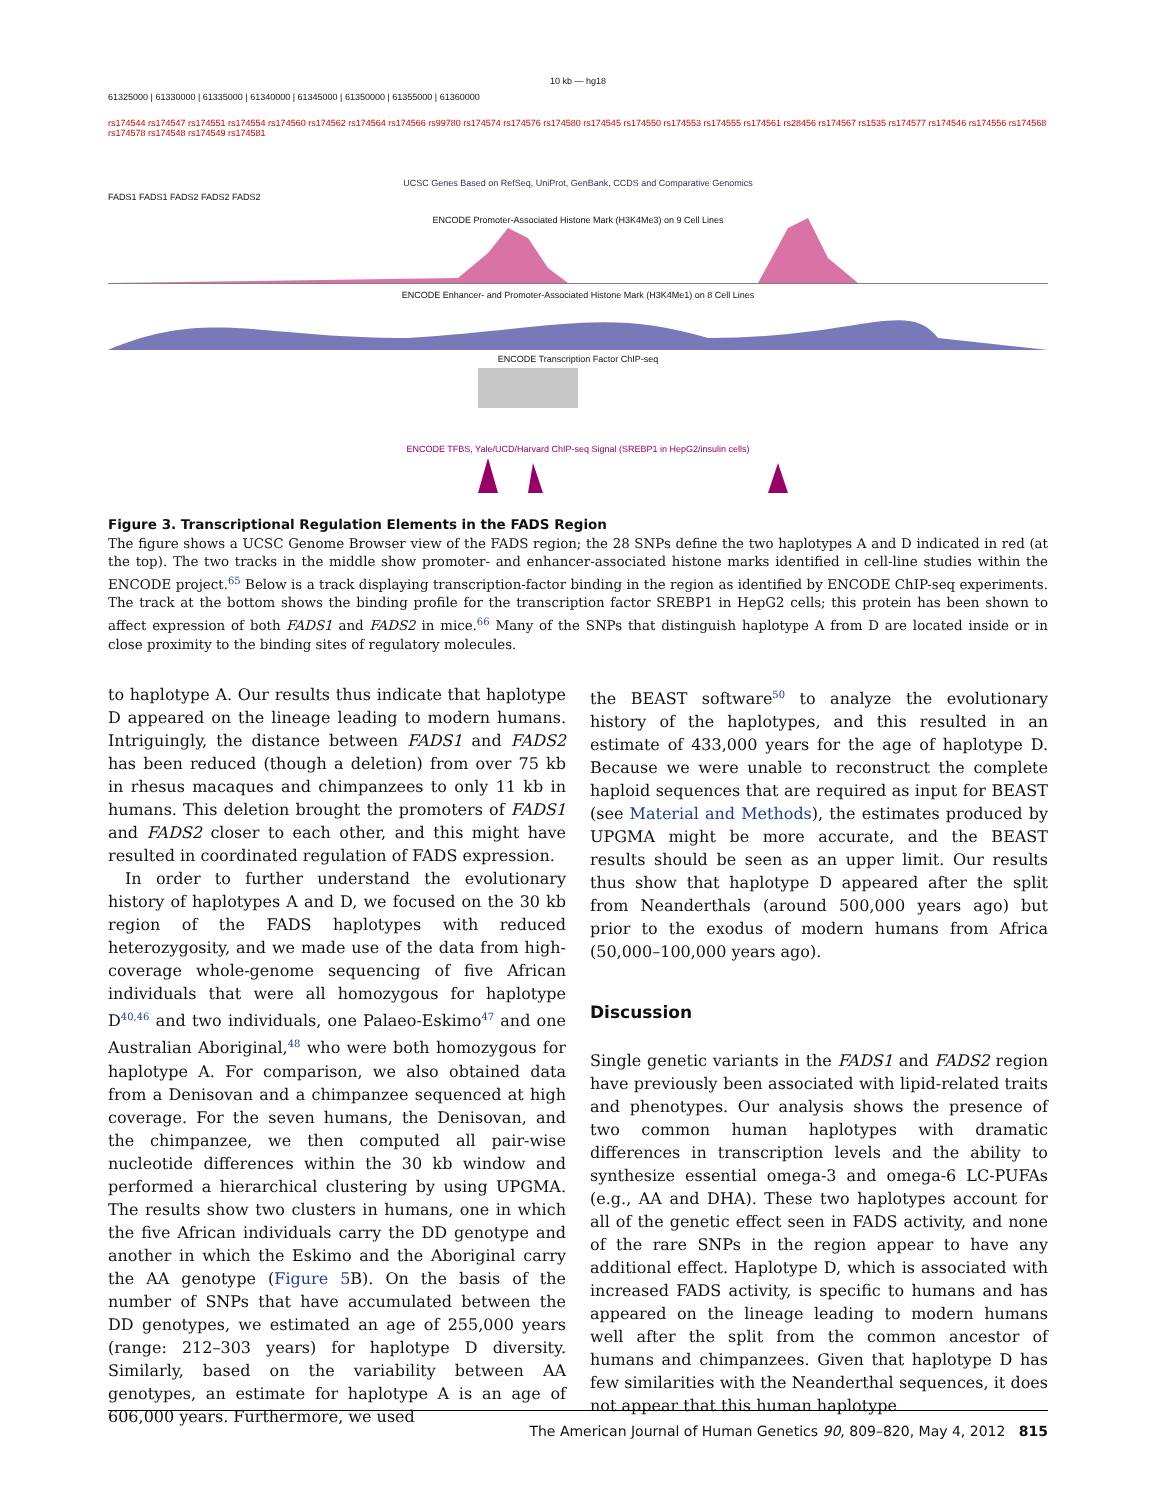10 kb — hg18
61325000 | 61330000 | 61335000 | 61340000 | 61345000 | 61350000 | 61355000 | 61360000
rs174544 rs174547 rs174551 rs174554 rs174560 rs174562 rs174564 rs174566 rs99780 rs174574 rs174576 rs174580 rs174545 rs174550 rs174553 rs174555 rs174561 rs28456 rs174567 rs1535 rs174577 rs174546 rs174556 rs174568 rs174578 rs174548 rs174549 rs174581
UCSC Genes Based on RefSeq, UniProt, GenBank, CCDS and Comparative Genomics
FADS1 FADS1 FADS2 FADS2 FADS2
ENCODE Promoter-Associated Histone Mark (H3K4Me3) on 9 Cell Lines
ENCODE Enhancer- and Promoter-Associated Histone Mark (H3K4Me1) on 8 Cell Lines
ENCODE Transcription Factor ChIP-seq
ENCODE TFBS, Yale/UCD/Harvard ChIP-seq Signal (SREBP1 in HepG2/insulin cells)
Figure 3. Transcriptional Regulation Elements in the FADS Region
The figure shows a UCSC Genome Browser view of the FADS region; the 28 SNPs define the two haplotypes A and D indicated in red (at the top). The two tracks in the middle show promoter- and enhancer-associated histone marks identified in cell-line studies within the ENCODE project.<sup>65</sup> Below is a track displaying transcription-factor binding in the region as identified by ENCODE ChIP-seq experiments. The track at the bottom shows the binding profile for the transcription factor SREBP1 in HepG2 cells; this protein has been shown to affect expression of both FADS1 and FADS2 in mice.<sup>66</sup> Many of the SNPs that distinguish haplotype A from D are located inside or in close proximity to the binding sites of regulatory molecules.
to haplotype A. Our results thus indicate that haplotype D appeared on the lineage leading to modern humans. Intriguingly, the distance between FADS1 and FADS2 has been reduced (though a deletion) from over 75 kb in rhesus macaques and chimpanzees to only 11 kb in humans. This deletion brought the promoters of FADS1 and FADS2 closer to each other, and this might have resulted in coordinated regulation of FADS expression.
In order to further understand the evolutionary history of haplotypes A and D, we focused on the 30 kb region of the FADS haplotypes with reduced heterozygosity, and we made use of the data from high-coverage whole-genome sequencing of five African individuals that were all homozygous for haplotype D<sup>40,46</sup> and two individuals, one Palaeo-Eskimo<sup>47</sup> and one Australian Aboriginal,<sup>48</sup> who were both homozygous for haplotype A. For comparison, we also obtained data from a Denisovan and a chimpanzee sequenced at high coverage. For the seven humans, the Denisovan, and the chimpanzee, we then computed all pair-wise nucleotide differences within the 30 kb window and performed a hierarchical clustering by using UPGMA. The results show two clusters in humans, one in which the five African individuals carry the DD genotype and another in which the Eskimo and the Aboriginal carry the AA genotype (Figure 5 B). On the basis of the number of SNPs that have accumulated between the DD genotypes, we estimated an age of 255,000 years (range: 212–303 years) for haplotype D diversity. Similarly, based on the variability between AA genotypes, an estimate for haplotype A is an age of 606,000 years. Furthermore, we used
the BEAST software<sup>50</sup> to analyze the evolutionary history of the haplotypes, and this resulted in an estimate of 433,000 years for the age of haplotype D. Because we were unable to reconstruct the complete haploid sequences that are required as input for BEAST (see Material and Methods), the estimates produced by UPGMA might be more accurate, and the BEAST results should be seen as an upper limit. Our results thus show that haplotype D appeared after the split from Neanderthals (around 500,000 years ago) but prior to the exodus of modern humans from Africa (50,000–100,000 years ago).
Discussion
Single genetic variants in the FADS1 and FADS2 region have previously been associated with lipid-related traits and phenotypes. Our analysis shows the presence of two common human haplotypes with dramatic differences in transcription levels and the ability to synthesize essential omega-3 and omega-6 LC-PUFAs (e.g., AA and DHA). These two haplotypes account for all of the genetic effect seen in FADS activity, and none of the rare SNPs in the region appear to have any additional effect. Haplotype D, which is associated with increased FADS activity, is specific to humans and has appeared on the lineage leading to modern humans well after the split from the common ancestor of humans and chimpanzees. Given that haplotype D has few similarities with the Neanderthal sequences, it does not appear that this human haplotype
The American Journal of Human Genetics 90, 809–820, May 4, 2012 815